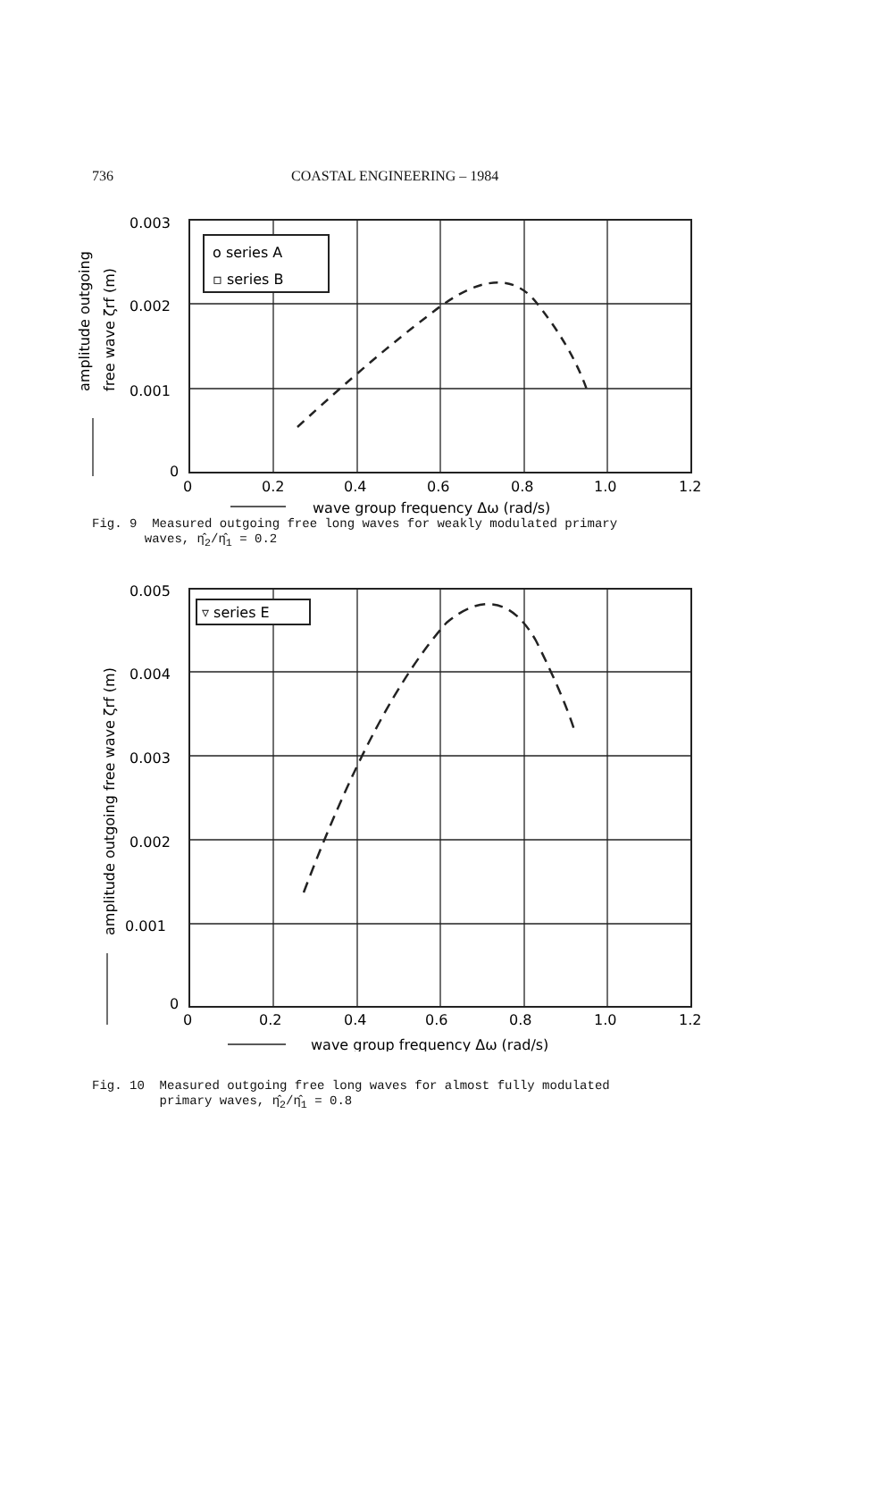736 COASTAL ENGINEERING – 1984
0.003
0.002
0.001
0
0
0.2
0.4
0.6
0.8
1.0
1.2
o series A
▫ series B
wave group frequency Δω (rad/s)
amplitude outgoing
free wave ζrf (m)
Fig. 9 Measured outgoing free long waves for weakly modulated primary
waves, η̂<sub>2</sub>/η̂<sub>1</sub> = 0.2
0.005
0.004
0.003
0.002
0.001
0
0
0.2
0.4
0.6
0.8
1.0
1.2
▿ series E
wave group frequency Δω (rad/s)
amplitude outgoing free wave ζrf (m)
Fig. 10 Measured outgoing free long waves for almost fully modulated
primary waves, η̂<sub>2</sub>/η̂<sub>1</sub> = 0.8